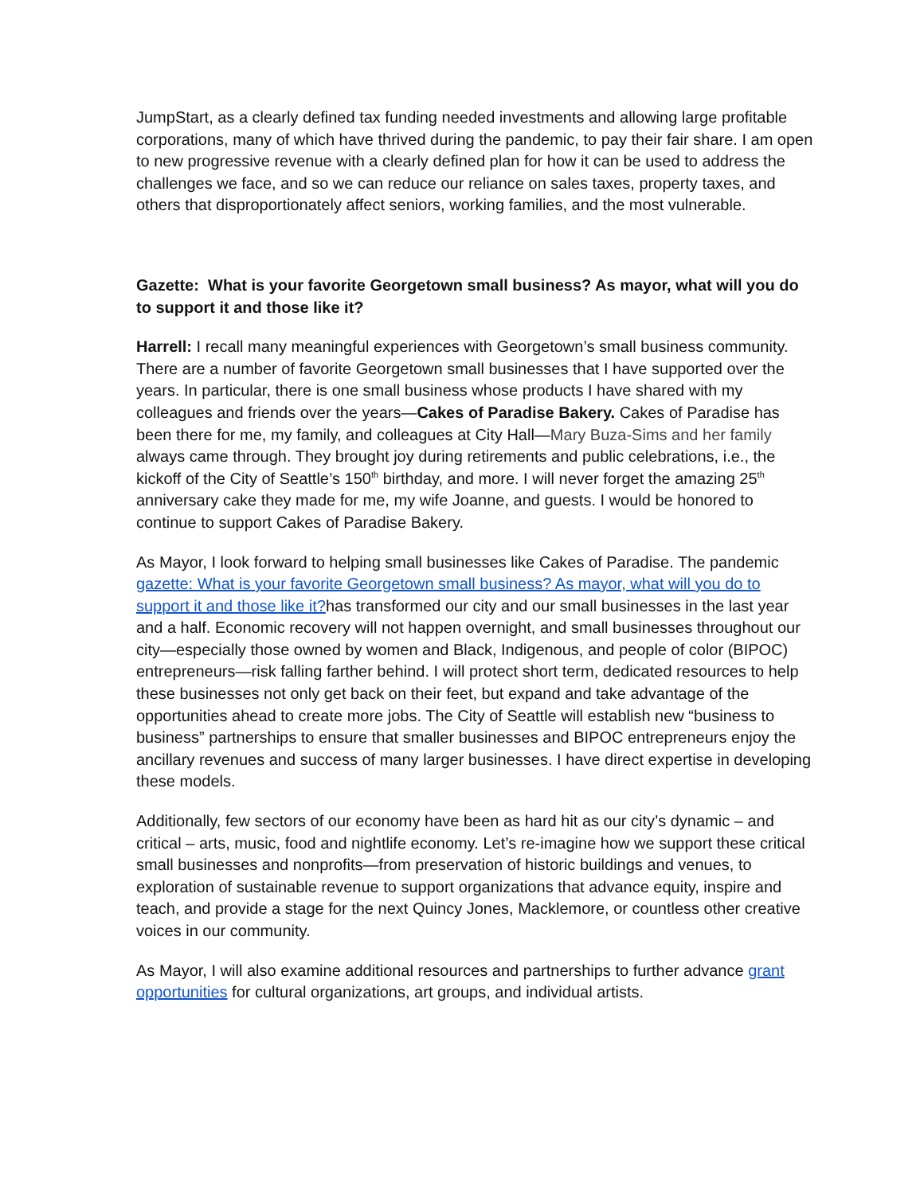JumpStart, as a clearly defined tax funding needed investments and allowing large profitable corporations, many of which have thrived during the pandemic, to pay their fair share. I am open to new progressive revenue with a clearly defined plan for how it can be used to address the challenges we face, and so we can reduce our reliance on sales taxes, property taxes, and others that disproportionately affect seniors, working families, and the most vulnerable.
Gazette: What is your favorite Georgetown small business? As mayor, what will you do to support it and those like it?
Harrell: I recall many meaningful experiences with Georgetown’s small business community. There are a number of favorite Georgetown small businesses that I have supported over the years. In particular, there is one small business whose products I have shared with my colleagues and friends over the years—Cakes of Paradise Bakery. Cakes of Paradise has been there for me, my family, and colleagues at City Hall—Mary Buza-Sims and her family always came through. They brought joy during retirements and public celebrations, i.e., the kickoff of the City of Seattle’s 150<sup>th</sup> birthday, and more. I will never forget the amazing 25<sup>th</sup> anniversary cake they made for me, my wife Joanne, and guests. I would be honored to continue to support Cakes of Paradise Bakery.
As Mayor, I look forward to helping small businesses like Cakes of Paradise. The pandemic gazette: What is your favorite Georgetown small business? As mayor, what will you do to support it and those like it?has transformed our city and our small businesses in the last year and a half. Economic recovery will not happen overnight, and small businesses throughout our city—especially those owned by women and Black, Indigenous, and people of color (BIPOC) entrepreneurs—risk falling farther behind. I will protect short term, dedicated resources to help these businesses not only get back on their feet, but expand and take advantage of the opportunities ahead to create more jobs. The City of Seattle will establish new “business to business” partnerships to ensure that smaller businesses and BIPOC entrepreneurs enjoy the ancillary revenues and success of many larger businesses. I have direct expertise in developing these models.
Additionally, few sectors of our economy have been as hard hit as our city’s dynamic – and critical – arts, music, food and nightlife economy. Let’s re-imagine how we support these critical small businesses and nonprofits—from preservation of historic buildings and venues, to exploration of sustainable revenue to support organizations that advance equity, inspire and teach, and provide a stage for the next Quincy Jones, Macklemore, or countless other creative voices in our community.
As Mayor, I will also examine additional resources and partnerships to further advance grant opportunities for cultural organizations, art groups, and individual artists.